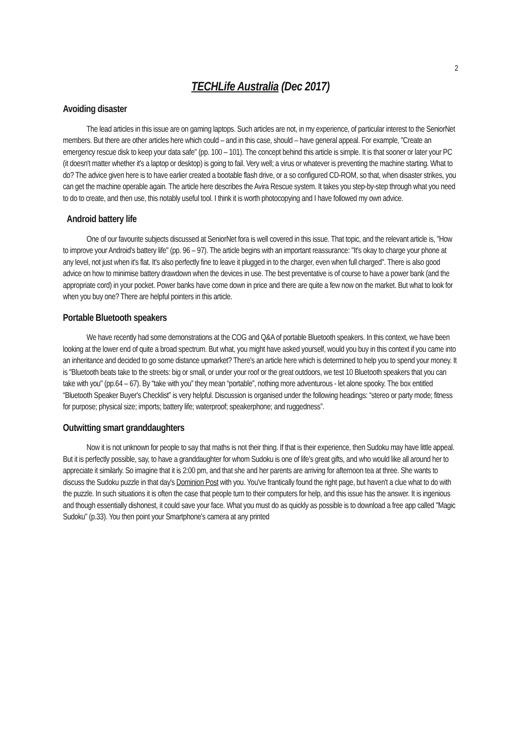2
TECHLife Australia (Dec 2017)
Avoiding disaster
The lead articles in this issue are on gaming laptops. Such articles are not, in my experience, of particular interest to the SeniorNet members. But there are other articles here which could – and in this case, should – have general appeal. For example, "Create an emergency rescue disk to keep your data safe" (pp. 100 – 101). The concept behind this article is simple. It is that sooner or later your PC (it doesn't matter whether it's a laptop or desktop) is going to fail. Very well; a virus or whatever is preventing the machine starting. What to do? The advice given here is to have earlier created a bootable flash drive, or a so configured CD-ROM, so that, when disaster strikes, you can get the machine operable again. The article here describes the Avira Rescue system. It takes you step-by-step through what you need to do to create, and then use, this notably useful tool. I think it is worth photocopying and I have followed my own advice.
Android battery life
One of our favourite subjects discussed at SeniorNet fora is well covered in this issue. That topic, and the relevant article is, "How to improve your Android's battery life" (pp. 96 – 97). The article begins with an important reassurance: "It's okay to charge your phone at any level, not just when it's flat. It's also perfectly fine to leave it plugged in to the charger, even when full charged". There is also good advice on how to minimise battery drawdown when the devices in use. The best preventative is of course to have a power bank (and the appropriate cord) in your pocket. Power banks have come down in price and there are quite a few now on the market. But what to look for when you buy one? There are helpful pointers in this article.
Portable Bluetooth speakers
We have recently had some demonstrations at the COG and Q&A of portable Bluetooth speakers. In this context, we have been looking at the lower end of quite a broad spectrum. But what, you might have asked yourself, would you buy in this context if you came into an inheritance and decided to go some distance upmarket? There's an article here which is determined to help you to spend your money. It is "Bluetooth beats take to the streets: big or small, or under your roof or the great outdoors, we test 10 Bluetooth speakers that you can take with you" (pp.64 – 67). By “take with you” they mean “portable”, nothing more adventurous - let alone spooky. The box entitled “Bluetooth Speaker Buyer's Checklist” is very helpful. Discussion is organised under the following headings: “stereo or party mode; fitness for purpose; physical size; imports; battery life; waterproof; speakerphone; and ruggedness”.
Outwitting smart granddaughters
Now it is not unknown for people to say that maths is not their thing. If that is their experience, then Sudoku may have little appeal. But it is perfectly possible, say, to have a granddaughter for whom Sudoku is one of life's great gifts, and who would like all around her to appreciate it similarly. So imagine that it is 2:00 pm, and that she and her parents are arriving for afternoon tea at three. She wants to discuss the Sudoku puzzle in that day's Dominion Post with you. You've frantically found the right page, but haven't a clue what to do with the puzzle. In such situations it is often the case that people turn to their computers for help, and this issue has the answer. It is ingenious and though essentially dishonest, it could save your face. What you must do as quickly as possible is to download a free app called "Magic Sudoku" (p.33). You then point your Smartphone's camera at any printed